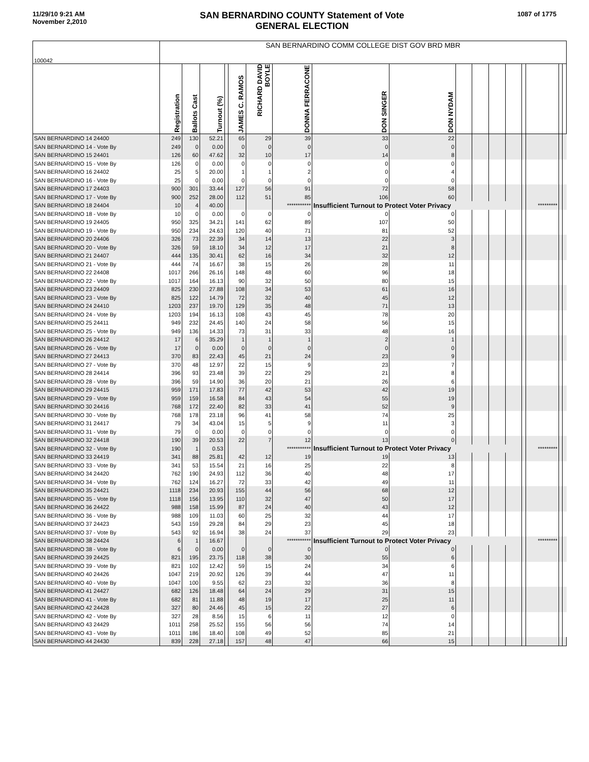11/29/10 9:21 AM
November 2,2010
SAN BERNARDINO COUNTY Statement of Vote
GENERAL ELECTION
1087 of 1775
| 100042 | SAN BERNARDINO COMM COLLEGE DIST GOV BRD MBR | | | | | | | | | | | | | | | | |
| | Registration | Ballots Cast | Turnout (%) | | JAMES C. RAMOS | RICHARD DAVID BOYLE | DONNA FERRACONE | DON SINGER | DON NYDAM | | | | | | | | |
| SAN BERNARDINO 14 24400 | 249 | 130 | 52.21 | | 65 | 29 | 39 | 33 | 22 | | | | | | | | |
| SAN BERNARDINO 14 - Vote By | 249 | 0 | 0.00 | | 0 | 0 | 0 | 0 | 0 | | | | | | | | |
| SAN BERNARDINO 15 24401 | 126 | 60 | 47.62 | | 32 | 10 | 17 | 14 | 8 | | | | | | | | |
| SAN BERNARDINO 15 - Vote By | 126 | 0 | 0.00 | | 0 | 0 | 0 | 0 | 0 | | | | | | | | |
| SAN BERNARDINO 16 24402 | 25 | 5 | 20.00 | | 1 | 1 | 2 | 0 | 4 | | | | | | | | |
| SAN BERNARDINO 16 - Vote By | 25 | 0 | 0.00 | | 0 | 0 | 0 | 0 | 0 | | | | | | | | |
| SAN BERNARDINO 17 24403 | 900 | 301 | 33.44 | | 127 | 56 | 91 | 72 | 58 | | | | | | | | |
| SAN BERNARDINO 17 - Vote By | 900 | 252 | 28.00 | | 112 | 51 | 85 | 106 | 60 | | | | | | | | |
| SAN BERNARDINO 18 24404 | 10 | 4 | 40.00 | | | | *********** | Insufficient Turnout to Protect Voter Privacy | | | | | | | ********* | | |
| SAN BERNARDINO 18 - Vote By | 10 | 0 | 0.00 | | 0 | 0 | 0 | 0 | 0 | | | | | | | | |
| SAN BERNARDINO 19 24405 | 950 | 325 | 34.21 | | 141 | 62 | 89 | 107 | 50 | | | | | | | | |
| SAN BERNARDINO 19 - Vote By | 950 | 234 | 24.63 | | 120 | 40 | 71 | 81 | 52 | | | | | | | | |
| SAN BERNARDINO 20 24406 | 326 | 73 | 22.39 | | 34 | 14 | 13 | 22 | 3 | | | | | | | | |
| SAN BERNARDINO 20 - Vote By | 326 | 59 | 18.10 | | 34 | 12 | 17 | 21 | 8 | | | | | | | | |
| SAN BERNARDINO 21 24407 | 444 | 135 | 30.41 | | 62 | 16 | 34 | 32 | 12 | | | | | | | | |
| SAN BERNARDINO 21 - Vote By | 444 | 74 | 16.67 | | 38 | 15 | 26 | 28 | 11 | | | | | | | | |
| SAN BERNARDINO 22 24408 | 1017 | 266 | 26.16 | | 148 | 48 | 60 | 96 | 18 | | | | | | | | |
| SAN BERNARDINO 22 - Vote By | 1017 | 164 | 16.13 | | 90 | 32 | 50 | 80 | 15 | | | | | | | | |
| SAN BERNARDINO 23 24409 | 825 | 230 | 27.88 | | 108 | 34 | 53 | 61 | 16 | | | | | | | | |
| SAN BERNARDINO 23 - Vote By | 825 | 122 | 14.79 | | 72 | 32 | 40 | 45 | 12 | | | | | | | | |
| SAN BERNARDINO 24 24410 | 1203 | 237 | 19.70 | | 129 | 35 | 48 | 71 | 13 | | | | | | | | |
| SAN BERNARDINO 24 - Vote By | 1203 | 194 | 16.13 | | 108 | 43 | 45 | 78 | 20 | | | | | | | | |
| SAN BERNARDINO 25 24411 | 949 | 232 | 24.45 | | 140 | 24 | 58 | 56 | 15 | | | | | | | | |
| SAN BERNARDINO 25 - Vote By | 949 | 136 | 14.33 | | 73 | 31 | 33 | 48 | 16 | | | | | | | | |
| SAN BERNARDINO 26 24412 | 17 | 6 | 35.29 | | 1 | 1 | 1 | 2 | 1 | | | | | | | | |
| SAN BERNARDINO 26 - Vote By | 17 | 0 | 0.00 | | 0 | 0 | 0 | 0 | 0 | | | | | | | | |
| SAN BERNARDINO 27 24413 | 370 | 83 | 22.43 | | 45 | 21 | 24 | 23 | 9 | | | | | | | | |
| SAN BERNARDINO 27 - Vote By | 370 | 48 | 12.97 | | 22 | 15 | 9 | 23 | 7 | | | | | | | | |
| SAN BERNARDINO 28 24414 | 396 | 93 | 23.48 | | 39 | 22 | 29 | 21 | 8 | | | | | | | | |
| SAN BERNARDINO 28 - Vote By | 396 | 59 | 14.90 | | 36 | 20 | 21 | 26 | 6 | | | | | | | | |
| SAN BERNARDINO 29 24415 | 959 | 171 | 17.83 | | 77 | 42 | 53 | 42 | 19 | | | | | | | | |
| SAN BERNARDINO 29 - Vote By | 959 | 159 | 16.58 | | 84 | 43 | 54 | 55 | 19 | | | | | | | | |
| SAN BERNARDINO 30 24416 | 768 | 172 | 22.40 | | 82 | 33 | 41 | 52 | 9 | | | | | | | | |
| SAN BERNARDINO 30 - Vote By | 768 | 178 | 23.18 | | 96 | 41 | 58 | 74 | 25 | | | | | | | | |
| SAN BERNARDINO 31 24417 | 79 | 34 | 43.04 | | 15 | 5 | 9 | 11 | 3 | | | | | | | | |
| SAN BERNARDINO 31 - Vote By | 79 | 0 | 0.00 | | 0 | 0 | 0 | 0 | 0 | | | | | | | | |
| SAN BERNARDINO 32 24418 | 190 | 39 | 20.53 | | 22 | 7 | 12 | 13 | 0 | | | | | | | | |
| SAN BERNARDINO 32 - Vote By | 190 | 1 | 0.53 | | | | *********** | Insufficient Turnout to Protect Voter Privacy | | | | | | | ********* | | |
| SAN BERNARDINO 33 24419 | 341 | 88 | 25.81 | | 42 | 12 | 19 | 19 | 13 | | | | | | | | |
| SAN BERNARDINO 33 - Vote By | 341 | 53 | 15.54 | | 21 | 16 | 25 | 22 | 8 | | | | | | | | |
| SAN BERNARDINO 34 24420 | 762 | 190 | 24.93 | | 112 | 36 | 40 | 48 | 17 | | | | | | | | |
| SAN BERNARDINO 34 - Vote By | 762 | 124 | 16.27 | | 72 | 33 | 42 | 49 | 11 | | | | | | | | |
| SAN BERNARDINO 35 24421 | 1118 | 234 | 20.93 | | 155 | 44 | 56 | 68 | 12 | | | | | | | | |
| SAN BERNARDINO 35 - Vote By | 1118 | 156 | 13.95 | | 110 | 32 | 47 | 50 | 17 | | | | | | | | |
| SAN BERNARDINO 36 24422 | 988 | 158 | 15.99 | | 87 | 24 | 40 | 43 | 12 | | | | | | | | |
| SAN BERNARDINO 36 - Vote By | 988 | 109 | 11.03 | | 60 | 25 | 32 | 44 | 17 | | | | | | | | |
| SAN BERNARDINO 37 24423 | 543 | 159 | 29.28 | | 84 | 29 | 23 | 45 | 18 | | | | | | | | |
| SAN BERNARDINO 37 - Vote By | 543 | 92 | 16.94 | | 38 | 24 | 37 | 29 | 23 | | | | | | | | |
| SAN BERNARDINO 38 24424 | 6 | 1 | 16.67 | | | | *********** | Insufficient Turnout to Protect Voter Privacy | | | | | | | ********* | | |
| SAN BERNARDINO 38 - Vote By | 6 | 0 | 0.00 | | 0 | 0 | 0 | 0 | 0 | | | | | | | | |
| SAN BERNARDINO 39 24425 | 821 | 195 | 23.75 | | 118 | 38 | 30 | 55 | 6 | | | | | | | | |
| SAN BERNARDINO 39 - Vote By | 821 | 102 | 12.42 | | 59 | 15 | 24 | 34 | 6 | | | | | | | | |
| SAN BERNARDINO 40 24426 | 1047 | 219 | 20.92 | | 126 | 39 | 44 | 47 | 11 | | | | | | | | |
| SAN BERNARDINO 40 - Vote By | 1047 | 100 | 9.55 | | 62 | 23 | 32 | 36 | 8 | | | | | | | | |
| SAN BERNARDINO 41 24427 | 682 | 126 | 18.48 | | 64 | 24 | 29 | 31 | 15 | | | | | | | | |
| SAN BERNARDINO 41 - Vote By | 682 | 81 | 11.88 | | 48 | 19 | 17 | 25 | 11 | | | | | | | | |
| SAN BERNARDINO 42 24428 | 327 | 80 | 24.46 | | 45 | 15 | 22 | 27 | 6 | | | | | | | | |
| SAN BERNARDINO 42 - Vote By | 327 | 28 | 8.56 | | 15 | 6 | 11 | 12 | 0 | | | | | | | | |
| SAN BERNARDINO 43 24429 | 1011 | 258 | 25.52 | | 155 | 56 | 56 | 74 | 14 | | | | | | | | |
| SAN BERNARDINO 43 - Vote By | 1011 | 186 | 18.40 | | 108 | 49 | 52 | 85 | 21 | | | | | | | | |
| SAN BERNARDINO 44 24430 | 839 | 228 | 27.18 | | 157 | 48 | 47 | 66 | 15 | | | | | | | | |